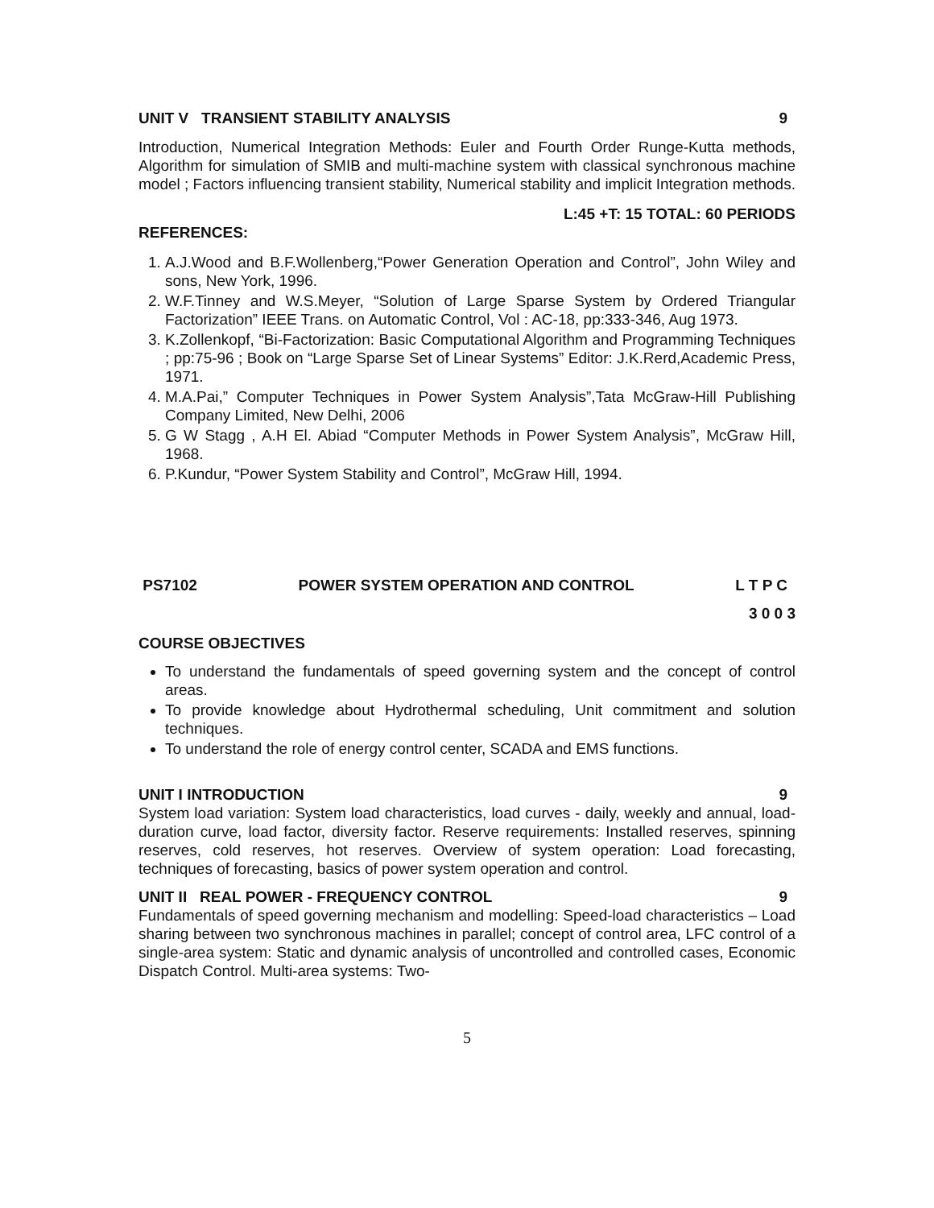UNIT V TRANSIENT STABILITY ANALYSIS 9
Introduction, Numerical Integration Methods: Euler and Fourth Order Runge-Kutta methods, Algorithm for simulation of SMIB and multi-machine system with classical synchronous machine model ; Factors influencing transient stability, Numerical stability and implicit Integration methods.
L:45 +T: 15 TOTAL: 60 PERIODS
REFERENCES:
1. A.J.Wood and B.F.Wollenberg,“Power Generation Operation and Control”, John Wiley and sons, New York, 1996.
2. W.F.Tinney and W.S.Meyer, “Solution of Large Sparse System by Ordered Triangular Factorization” IEEE Trans. on Automatic Control, Vol : AC-18, pp:333-346, Aug 1973.
3. K.Zollenkopf, “Bi-Factorization: Basic Computational Algorithm and Programming Techniques ; pp:75-96 ; Book on “Large Sparse Set of Linear Systems” Editor: J.K.Rerd,Academic Press, 1971.
4. M.A.Pai,” Computer Techniques in Power System Analysis”,Tata McGraw-Hill Publishing Company Limited, New Delhi, 2006
5. G W Stagg , A.H El. Abiad “Computer Methods in Power System Analysis”, McGraw Hill, 1968.
6. P.Kundur, “Power System Stability and Control”, McGraw Hill, 1994.
PS7102 POWER SYSTEM OPERATION AND CONTROL L T P C
3 0 0 3
COURSE OBJECTIVES
To understand the fundamentals of speed governing system and the concept of control areas.
To provide knowledge about Hydrothermal scheduling, Unit commitment and solution techniques.
To understand the role of energy control center, SCADA and EMS functions.
UNIT I INTRODUCTION 9
System load variation: System load characteristics, load curves - daily, weekly and annual, load-duration curve, load factor, diversity factor. Reserve requirements: Installed reserves, spinning reserves, cold reserves, hot reserves. Overview of system operation: Load forecasting, techniques of forecasting, basics of power system operation and control.
UNIT II REAL POWER - FREQUENCY CONTROL 9
Fundamentals of speed governing mechanism and modelling: Speed-load characteristics – Load sharing between two synchronous machines in parallel; concept of control area, LFC control of a single-area system: Static and dynamic analysis of uncontrolled and controlled cases, Economic Dispatch Control. Multi-area systems: Two-
5